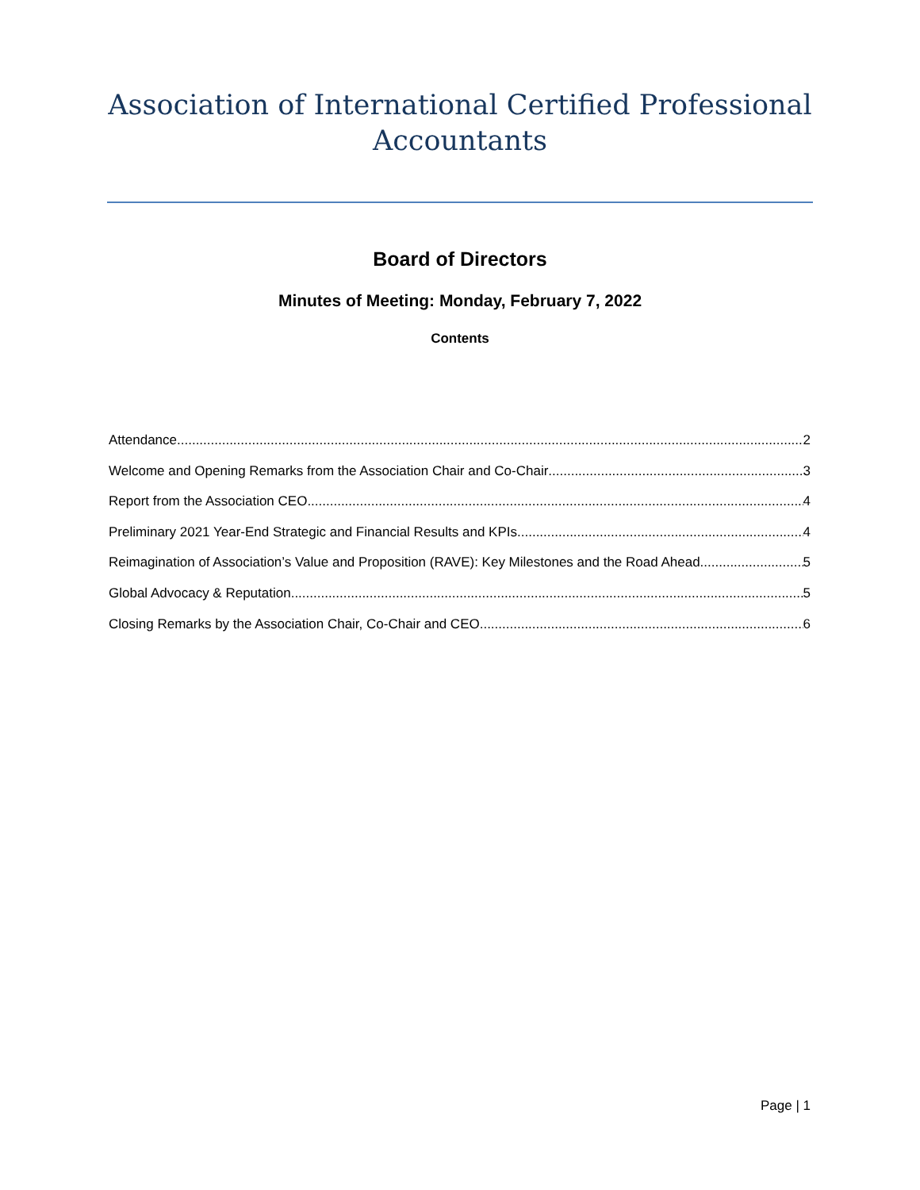Association of International Certified Professional
Accountants
Board of Directors
Minutes of Meeting: Monday, February 7, 2022
Contents
Attendance 2
Welcome and Opening Remarks from the Association Chair and Co-Chair 3
Report from the Association CEO 4
Preliminary 2021 Year-End Strategic and Financial Results and KPIs 4
Reimagination of Association’s Value and Proposition (RAVE): Key Milestones and the Road Ahead 5
Global Advocacy & Reputation 5
Closing Remarks by the Association Chair, Co-Chair and CEO 6
Page | 1